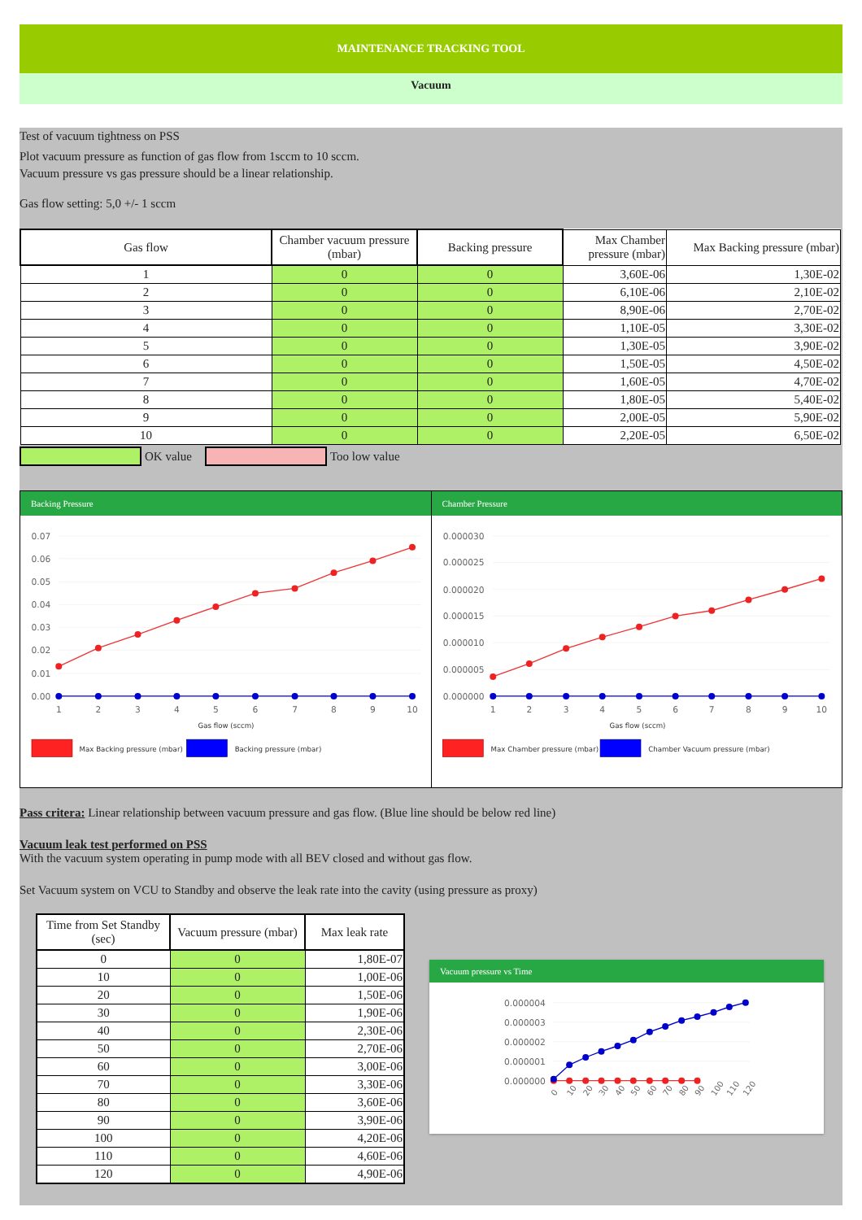MAINTENANCE TRACKING TOOL
Vacuum
Test of vacuum tightness on PSS
Plot vacuum pressure as function of gas flow from 1sccm to 10 sccm.
Vacuum pressure vs gas pressure should be a linear relationship.
Gas flow setting: 5,0 +/- 1 sccm
| Gas flow | Chamber vacuum pressure (mbar) | Backing pressure | Max Chamber pressure (mbar) | Max Backing pressure (mbar) |
| --- | --- | --- | --- | --- |
| 1 | 0 | 0 | 3,60E-06 | 1,30E-02 |
| 2 | 0 | 0 | 6,10E-06 | 2,10E-02 |
| 3 | 0 | 0 | 8,90E-06 | 2,70E-02 |
| 4 | 0 | 0 | 1,10E-05 | 3,30E-02 |
| 5 | 0 | 0 | 1,30E-05 | 3,90E-02 |
| 6 | 0 | 0 | 1,50E-05 | 4,50E-02 |
| 7 | 0 | 0 | 1,60E-05 | 4,70E-02 |
| 8 | 0 | 0 | 1,80E-05 | 5,40E-02 |
| 9 | 0 | 0 | 2,00E-05 | 5,90E-02 |
| 10 | 0 | 0 | 2,20E-05 | 6,50E-02 |
OK value
Too low value
Backing Pressure
0.07
0.06
0.05
0.04
0.03
0.02
0.01
0.00
1
2
3
4
5
6
7
8
9
10
Gas flow (sccm)
Max Backing pressure (mbar)
Backing pressure (mbar)
Chamber Pressure
0.000030
0.000025
0.000020
0.000015
0.000010
0.000005
0.000000
1
2
3
4
5
6
7
8
9
10
Gas flow (sccm)
Max Chamber pressure (mbar)
Chamber Vacuum pressure (mbar)
Pass critera: Linear relationship between vacuum pressure and gas flow. (Blue line should be below red line)
Vacuum leak test performed on PSS
With the vacuum system operating in pump mode with all BEV closed and without gas flow.
Set Vacuum system on VCU to Standby and observe the leak rate into the cavity (using pressure as proxy)
| Time from Set Standby (sec) | Vacuum pressure (mbar) | Max leak rate |
| --- | --- | --- |
| 0 | 0 | 1,80E-07 |
| 10 | 0 | 1,00E-06 |
| 20 | 0 | 1,50E-06 |
| 30 | 0 | 1,90E-06 |
| 40 | 0 | 2,30E-06 |
| 50 | 0 | 2,70E-06 |
| 60 | 0 | 3,00E-06 |
| 70 | 0 | 3,30E-06 |
| 80 | 0 | 3,60E-06 |
| 90 | 0 | 3,90E-06 |
| 100 | 0 | 4,20E-06 |
| 110 | 0 | 4,60E-06 |
| 120 | 0 | 4,90E-06 |
Vacuum pressure vs Time
0.000004
0.000003
0.000002
0.000001
0.000000
0
10
20
30
40
50
60
70
80
90
100
110
120